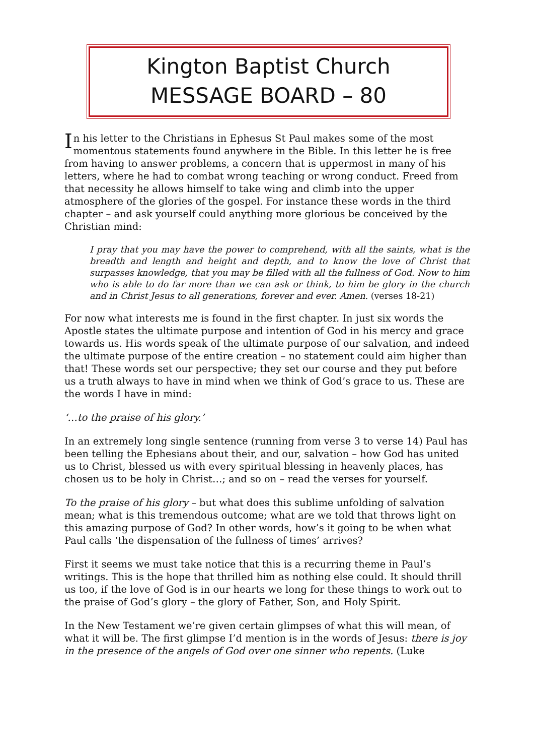Kington Baptist Church
MESSAGE BOARD – 80
In his letter to the Christians in Ephesus St Paul makes some of the most momentous statements found anywhere in the Bible. In this letter he is free from having to answer problems, a concern that is uppermost in many of his letters, where he had to combat wrong teaching or wrong conduct. Freed from that necessity he allows himself to take wing and climb into the upper atmosphere of the glories of the gospel. For instance these words in the third chapter – and ask yourself could anything more glorious be conceived by the Christian mind:
I pray that you may have the power to comprehend, with all the saints, what is the breadth and length and height and depth, and to know the love of Christ that surpasses knowledge, that you may be filled with all the fullness of God. Now to him who is able to do far more than we can ask or think, to him be glory in the church and in Christ Jesus to all generations, forever and ever. Amen. (verses 18-21)
For now what interests me is found in the first chapter. In just six words the Apostle states the ultimate purpose and intention of God in his mercy and grace towards us. His words speak of the ultimate purpose of our salvation, and indeed the ultimate purpose of the entire creation – no statement could aim higher than that! These words set our perspective; they set our course and they put before us a truth always to have in mind when we think of God’s grace to us. These are the words I have in mind:
‘…to the praise of his glory.’
In an extremely long single sentence (running from verse 3 to verse 14) Paul has been telling the Ephesians about their, and our, salvation – how God has united us to Christ, blessed us with every spiritual blessing in heavenly places, has chosen us to be holy in Christ…; and so on – read the verses for yourself.
To the praise of his glory – but what does this sublime unfolding of salvation mean; what is this tremendous outcome; what are we told that throws light on this amazing purpose of God? In other words, how’s it going to be when what Paul calls ‘the dispensation of the fullness of times’ arrives?
First it seems we must take notice that this is a recurring theme in Paul’s writings. This is the hope that thrilled him as nothing else could. It should thrill us too, if the love of God is in our hearts we long for these things to work out to the praise of God’s glory – the glory of Father, Son, and Holy Spirit.
In the New Testament we’re given certain glimpses of what this will mean, of what it will be. The first glimpse I’d mention is in the words of Jesus: there is joy in the presence of the angels of God over one sinner who repents. (Luke